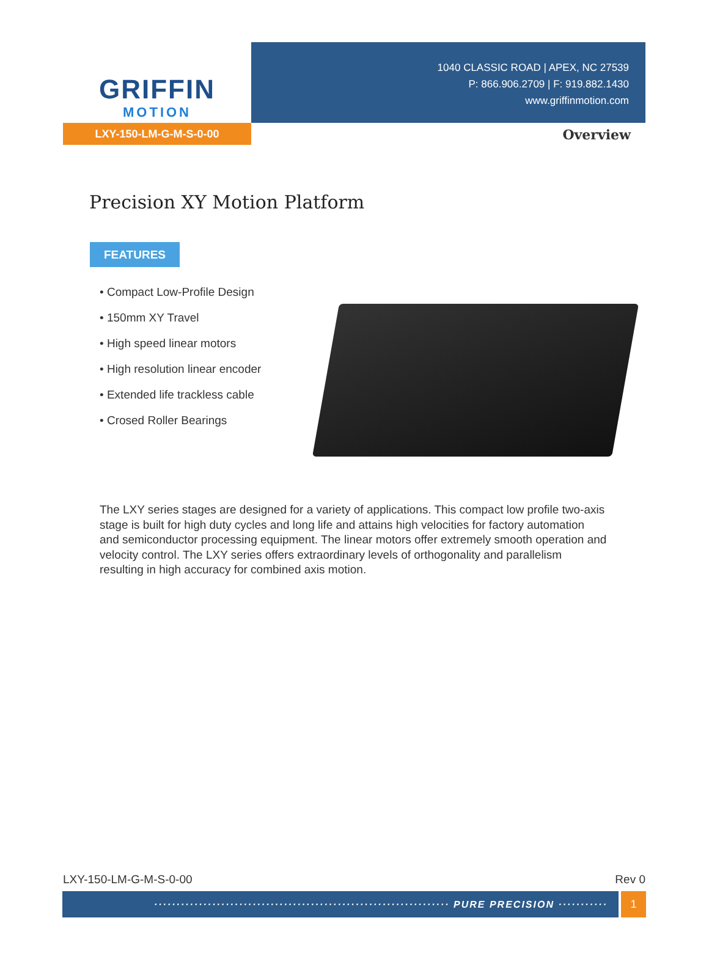GRIFFIN
MOTION
1040 CLASSIC ROAD | APEX, NC 27539
P: 866.906.2709 | F: 919.882.1430
www.griffinmotion.com
LXY-150-LM-G-M-S-0-00
Overview
Precision XY Motion Platform
FEATURES
• Compact Low-Profile Design
• 150mm XY Travel
• High speed linear motors
• High resolution linear encoder
• Extended life trackless cable
• Crosed Roller Bearings
The LXY series stages are designed for a variety of applications. This compact low profile two-axis stage is built for high duty cycles and long life and attains high velocities for factory automation and semiconductor processing equipment. The linear motors offer extremely smooth operation and velocity control. The LXY series offers extraordinary levels of orthogonality and parallelism resulting in high accuracy for combined axis motion.
LXY-150-LM-G-M-S-0-00 Rev 0
·································································· PURE PRECISION ··········· 1